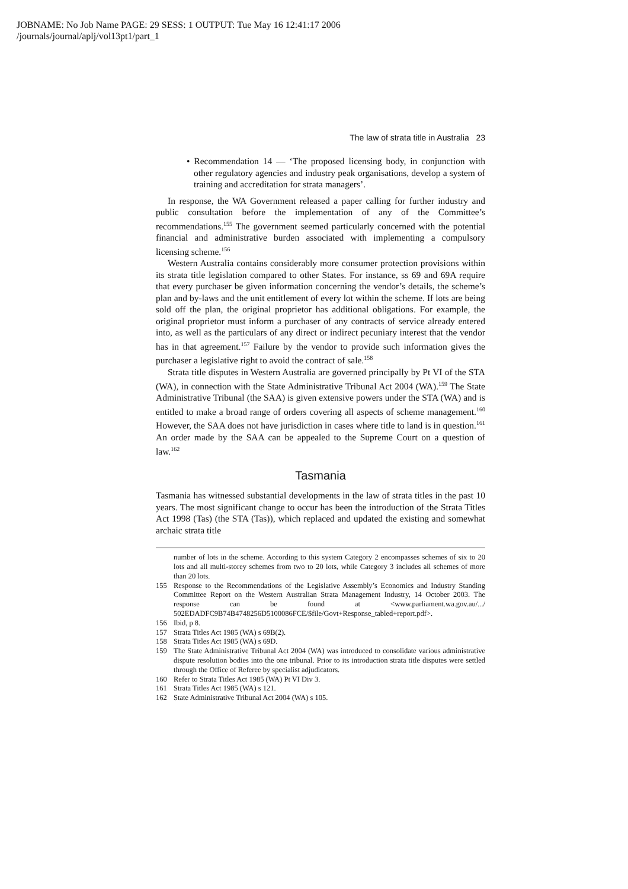JOBNAME: No Job Name PAGE: 29 SESS: 1 OUTPUT: Tue May 16 12:41:17 2006
/journals/journal/aplj/vol13pt1/part_1
The law of strata title in Australia 23
• Recommendation 14 — ‘The proposed licensing body, in conjunction with other regulatory agencies and industry peak organisations, develop a system of training and accreditation for strata managers’.
In response, the WA Government released a paper calling for further industry and public consultation before the implementation of any of the Committee’s recommendations.<sup>155</sup> The government seemed particularly concerned with the potential financial and administrative burden associated with implementing a compulsory licensing scheme.<sup>156</sup>
Western Australia contains considerably more consumer protection provisions within its strata title legislation compared to other States. For instance, ss 69 and 69A require that every purchaser be given information concerning the vendor’s details, the scheme’s plan and by-laws and the unit entitlement of every lot within the scheme. If lots are being sold off the plan, the original proprietor has additional obligations. For example, the original proprietor must inform a purchaser of any contracts of service already entered into, as well as the particulars of any direct or indirect pecuniary interest that the vendor has in that agreement.<sup>157</sup> Failure by the vendor to provide such information gives the purchaser a legislative right to avoid the contract of sale.<sup>158</sup>
Strata title disputes in Western Australia are governed principally by Pt VI of the STA (WA), in connection with the State Administrative Tribunal Act 2004 (WA).<sup>159</sup> The State Administrative Tribunal (the SAA) is given extensive powers under the STA (WA) and is entitled to make a broad range of orders covering all aspects of scheme management.<sup>160</sup> However, the SAA does not have jurisdiction in cases where title to land is in question.<sup>161</sup> An order made by the SAA can be appealed to the Supreme Court on a question of law.<sup>162</sup>
Tasmania
Tasmania has witnessed substantial developments in the law of strata titles in the past 10 years. The most significant change to occur has been the introduction of the Strata Titles Act 1998 (Tas) (the STA (Tas)), which replaced and updated the existing and somewhat archaic strata title
number of lots in the scheme. According to this system Category 2 encompasses schemes of six to 20 lots and all multi-storey schemes from two to 20 lots, while Category 3 includes all schemes of more than 20 lots.
155 Response to the Recommendations of the Legislative Assembly’s Economics and Industry Standing Committee Report on the Western Australian Strata Management Industry, 14 October 2003. The response can be found at <www.parliament.wa.gov.au/.../ 502EDADFC9B74B4748256D5100086FCE/$file/Govt+Response_tabled+report.pdf>.
156 Ibid, p 8.
157 Strata Titles Act 1985 (WA) s 69B(2).
158 Strata Titles Act 1985 (WA) s 69D.
159 The State Administrative Tribunal Act 2004 (WA) was introduced to consolidate various administrative dispute resolution bodies into the one tribunal. Prior to its introduction strata title disputes were settled through the Office of Referee by specialist adjudicators.
160 Refer to Strata Titles Act 1985 (WA) Pt VI Div 3.
161 Strata Titles Act 1985 (WA) s 121.
162 State Administrative Tribunal Act 2004 (WA) s 105.